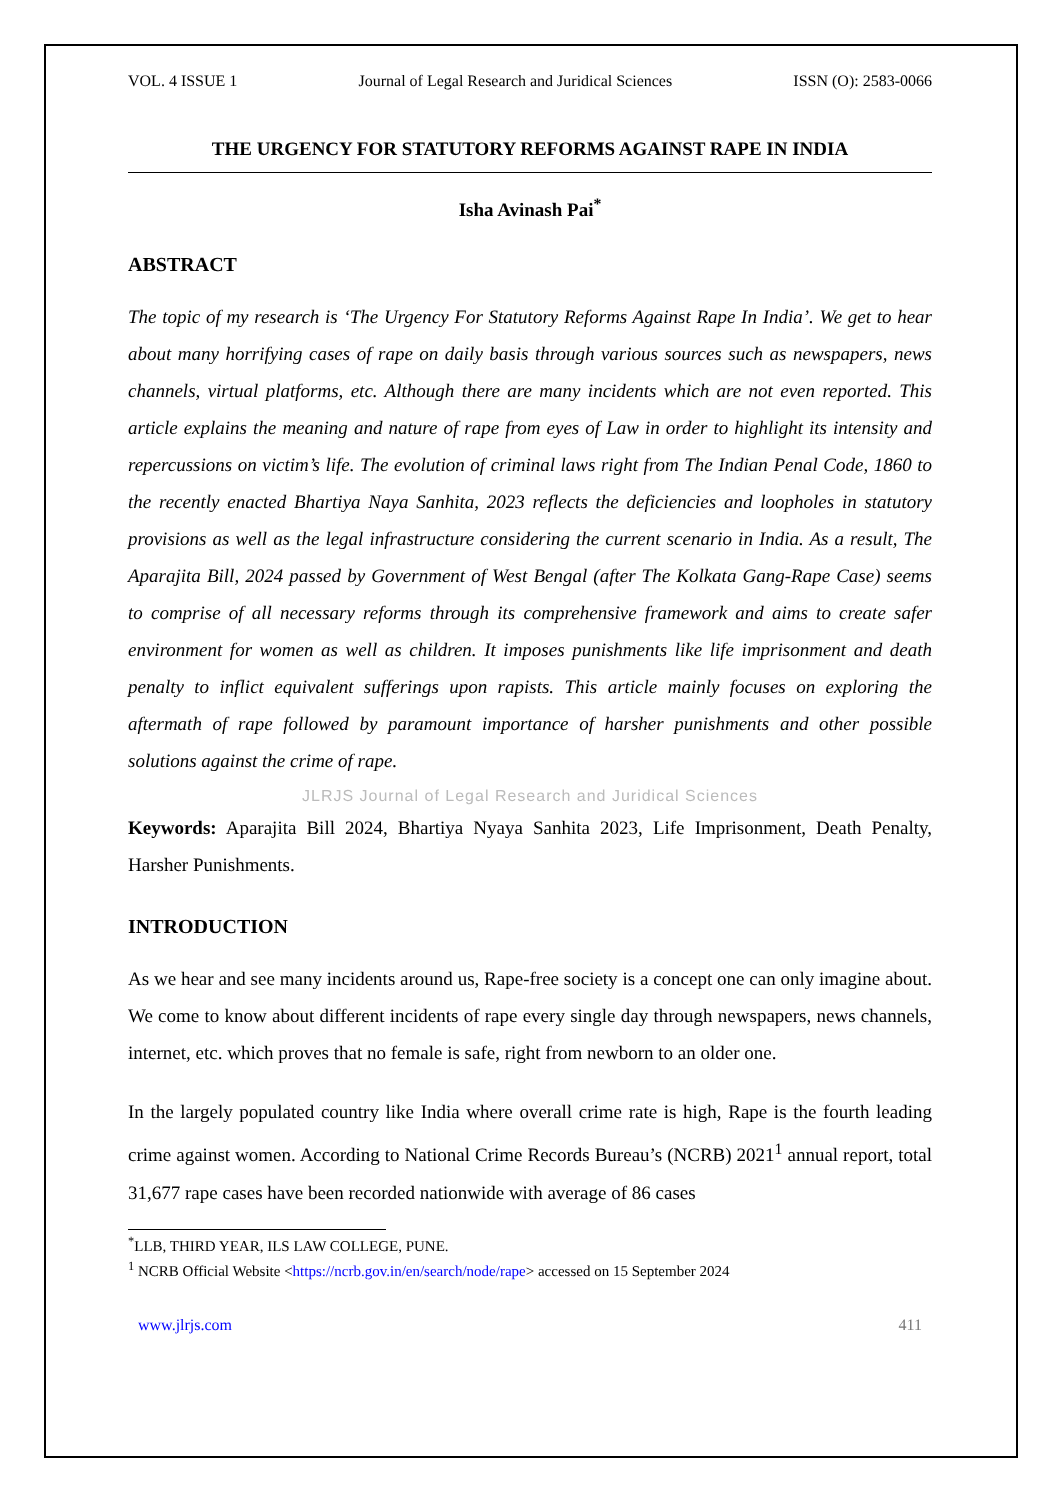VOL. 4 ISSUE 1 Journal of Legal Research and Juridical Sciences ISSN (O): 2583-0066
THE URGENCY FOR STATUTORY REFORMS AGAINST RAPE IN INDIA
Isha Avinash Pai<sup>*</sup>
ABSTRACT
The topic of my research is ‘The Urgency For Statutory Reforms Against Rape In India’. We get to hear about many horrifying cases of rape on daily basis through various sources such as newspapers, news channels, virtual platforms, etc. Although there are many incidents which are not even reported. This article explains the meaning and nature of rape from eyes of Law in order to highlight its intensity and repercussions on victim’s life. The evolution of criminal laws right from The Indian Penal Code, 1860 to the recently enacted Bhartiya Naya Sanhita, 2023 reflects the deficiencies and loopholes in statutory provisions as well as the legal infrastructure considering the current scenario in India. As a result, The Aparajita Bill, 2024 passed by Government of West Bengal (after The Kolkata Gang-Rape Case) seems to comprise of all necessary reforms through its comprehensive framework and aims to create safer environment for women as well as children. It imposes punishments like life imprisonment and death penalty to inflict equivalent sufferings upon rapists. This article mainly focuses on exploring the aftermath of rape followed by paramount importance of harsher punishments and other possible solutions against the crime of rape.
JLRJS Journal of Legal Research and Juridical Sciences
Keywords: Aparajita Bill 2024, Bhartiya Nyaya Sanhita 2023, Life Imprisonment, Death Penalty, Harsher Punishments.
INTRODUCTION
As we hear and see many incidents around us, Rape-free society is a concept one can only imagine about. We come to know about different incidents of rape every single day through newspapers, news channels, internet, etc. which proves that no female is safe, right from newborn to an older one.
In the largely populated country like India where overall crime rate is high, Rape is the fourth leading crime against women. According to National Crime Records Bureau’s (NCRB) 2021<sup>1</sup> annual report, total 31,677 rape cases have been recorded nationwide with average of 86 cases
<sup>*</sup> LLB, THIRD YEAR, ILS LAW COLLEGE, PUNE.
<sup>1</sup> NCRB Official Website <https://ncrb.gov.in/en/search/node/rape> accessed on 15 September 2024
www.jlrjs.com 411